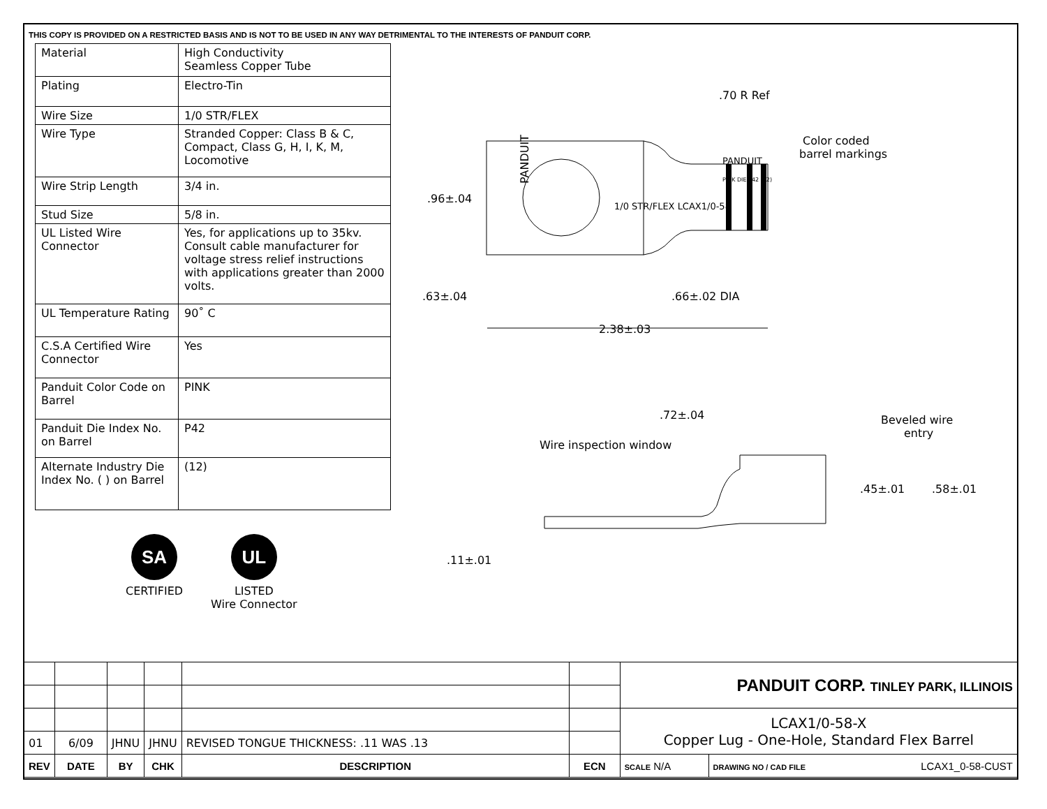THIS COPY IS PROVIDED ON A RESTRICTED BASIS AND IS NOT TO BE USED IN ANY WAY DETRIMENTAL TO THE INTERESTS OF PANDUIT CORP.
| Material | High Conductivity Seamless Copper Tube |
| Plating | Electro-Tin |
| Wire Size | 1/0 STR/FLEX |
| Wire Type | Stranded Copper: Class B & C, Compact, Class G, H, I, K, M, Locomotive |
| Wire Strip Length | 3/4 in. |
| Stud Size | 5/8 in. |
| UL Listed Wire Connector | Yes, for applications up to 35kv. Consult cable manufacturer for voltage stress relief instructions with applications greater than 2000 volts. |
| UL Temperature Rating | 90˚ C |
| C.S.A Certified Wire Connector | Yes |
| Panduit Color Code on Barrel | PINK |
| Panduit Die Index No. on Barrel | P42 |
| Alternate Industry Die Index No. ( ) on Barrel | (12) |
SA
CERTIFIED
UL
LISTED
Wire Connector
PANDUIT
PANDUIT
PINK DIE P42 (12)
1/0 STR/FLEX LCAX1/0-58
.70 R Ref
Color coded
barrel markings
.96±.04
.63±.04
.66±.02 DIA
2.38±.03
.72±.04
Wire inspection window
Beveled wire
entry
.45±.01
.58±.01
.11±.01
| | | | | | | PANDUIT CORP. TINLEY PARK, ILLINOIS | |
| | | | | | | LCAX1/0-58-X Copper Lug - One-Hole, Standard Flex Barrel | |
| 01 | 6/09 | JHNU | JHNU | REVISED TONGUE THICKNESS: .11 WAS .13 | | | |
| REV | DATE | BY | CHK | DESCRIPTION | ECN | SCALE N/A | DRAWING NO / CAD FILE LCAX1_0-58-CUST |